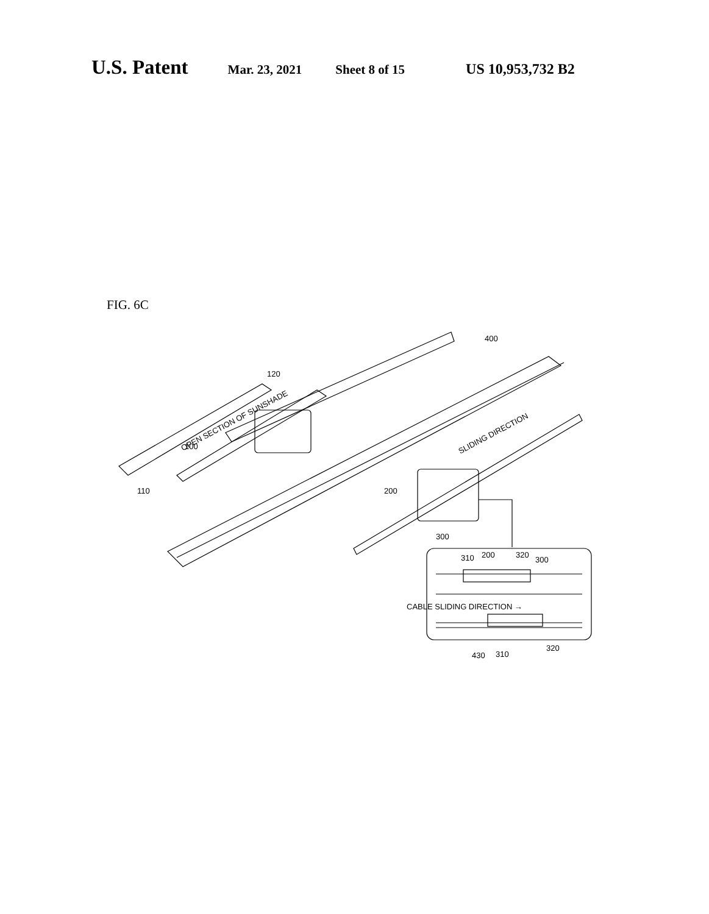U.S. Patent Mar. 23, 2021 Sheet 8 of 15 US 10,953,732 B2
FIG. 6C
400
120
OPEN SECTION OF SUNSHADE
SLIDING DIRECTION
100
110
200
300
310
200
320
300
CABLE SLIDING DIRECTION →
430
310
320